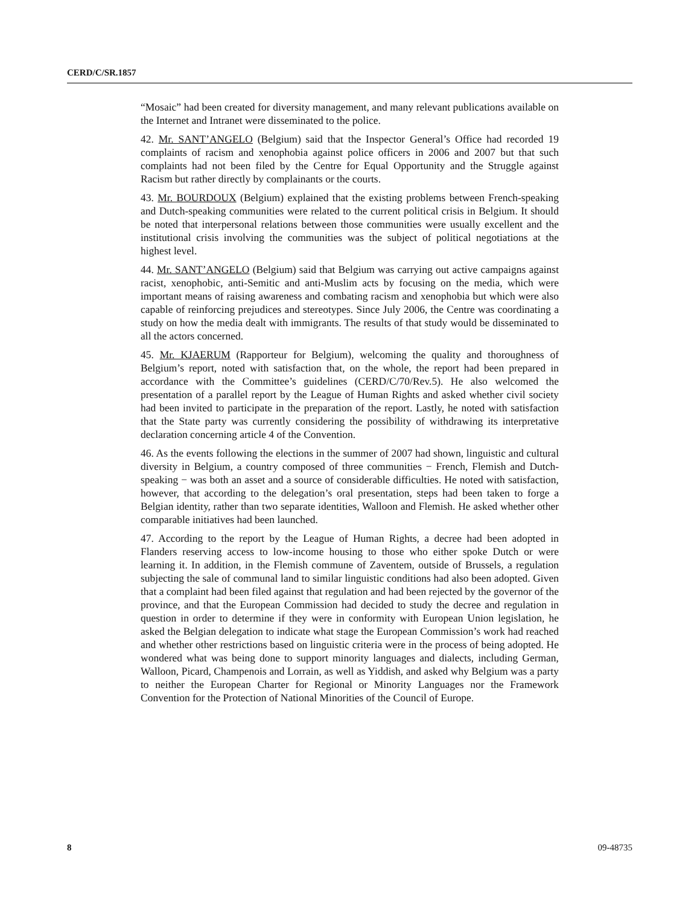CERD/C/SR.1857
“Mosaic” had been created for diversity management, and many relevant publications available on the Internet and Intranet were disseminated to the police.
42. Mr. SANT’ANGELO (Belgium) said that the Inspector General’s Office had recorded 19 complaints of racism and xenophobia against police officers in 2006 and 2007 but that such complaints had not been filed by the Centre for Equal Opportunity and the Struggle against Racism but rather directly by complainants or the courts.
43. Mr. BOURDOUX (Belgium) explained that the existing problems between French-speaking and Dutch-speaking communities were related to the current political crisis in Belgium. It should be noted that interpersonal relations between those communities were usually excellent and the institutional crisis involving the communities was the subject of political negotiations at the highest level.
44. Mr. SANT’ANGELO (Belgium) said that Belgium was carrying out active campaigns against racist, xenophobic, anti-Semitic and anti-Muslim acts by focusing on the media, which were important means of raising awareness and combating racism and xenophobia but which were also capable of reinforcing prejudices and stereotypes. Since July 2006, the Centre was coordinating a study on how the media dealt with immigrants. The results of that study would be disseminated to all the actors concerned.
45. Mr. KJAERUM (Rapporteur for Belgium), welcoming the quality and thoroughness of Belgium’s report, noted with satisfaction that, on the whole, the report had been prepared in accordance with the Committee’s guidelines (CERD/C/70/Rev.5). He also welcomed the presentation of a parallel report by the League of Human Rights and asked whether civil society had been invited to participate in the preparation of the report. Lastly, he noted with satisfaction that the State party was currently considering the possibility of withdrawing its interpretative declaration concerning article 4 of the Convention.
46. As the events following the elections in the summer of 2007 had shown, linguistic and cultural diversity in Belgium, a country composed of three communities − French, Flemish and Dutch-speaking − was both an asset and a source of considerable difficulties. He noted with satisfaction, however, that according to the delegation’s oral presentation, steps had been taken to forge a Belgian identity, rather than two separate identities, Walloon and Flemish. He asked whether other comparable initiatives had been launched.
47. According to the report by the League of Human Rights, a decree had been adopted in Flanders reserving access to low-income housing to those who either spoke Dutch or were learning it. In addition, in the Flemish commune of Zaventem, outside of Brussels, a regulation subjecting the sale of communal land to similar linguistic conditions had also been adopted. Given that a complaint had been filed against that regulation and had been rejected by the governor of the province, and that the European Commission had decided to study the decree and regulation in question in order to determine if they were in conformity with European Union legislation, he asked the Belgian delegation to indicate what stage the European Commission’s work had reached and whether other restrictions based on linguistic criteria were in the process of being adopted. He wondered what was being done to support minority languages and dialects, including German, Walloon, Picard, Champenois and Lorrain, as well as Yiddish, and asked why Belgium was a party to neither the European Charter for Regional or Minority Languages nor the Framework Convention for the Protection of National Minorities of the Council of Europe.
8 09-48735